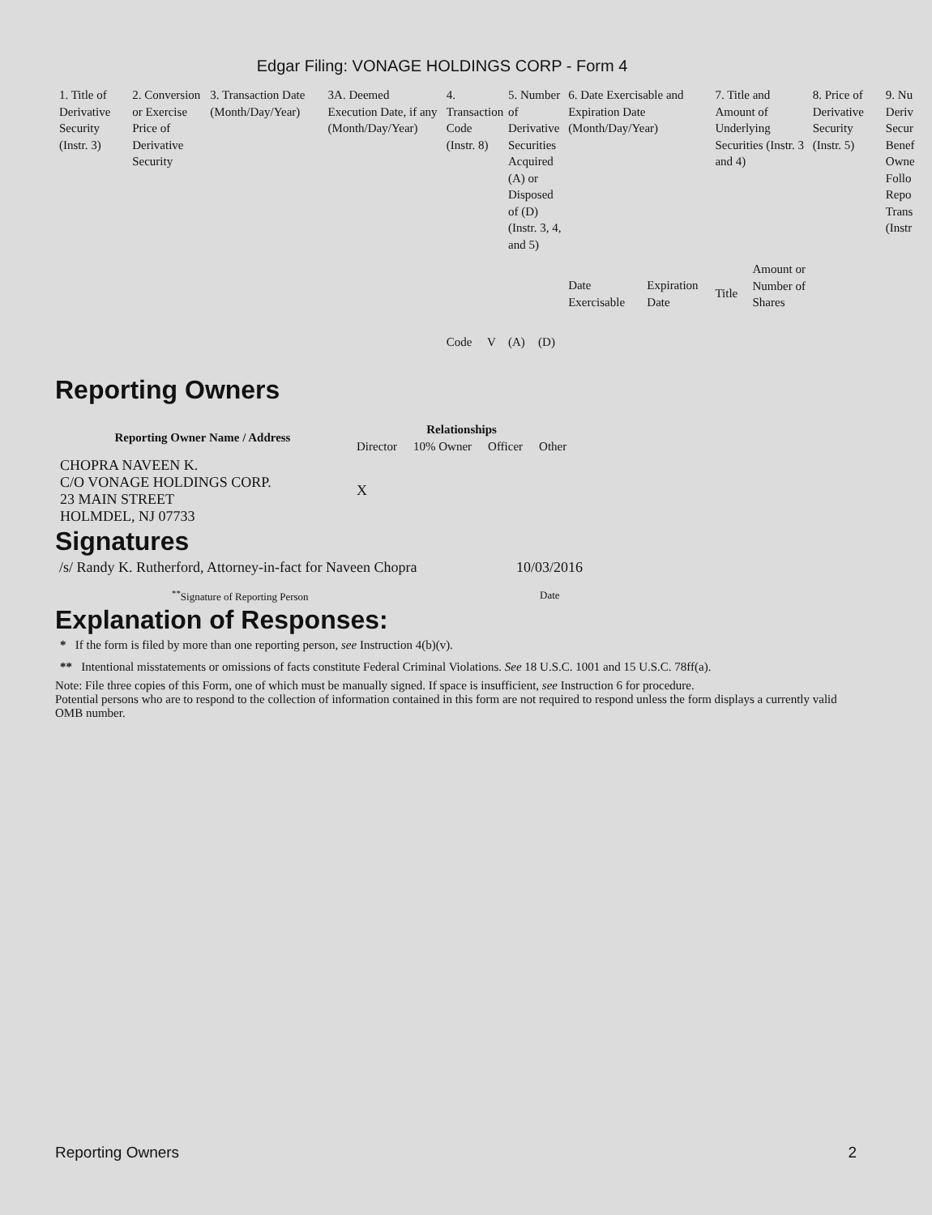Edgar Filing: VONAGE HOLDINGS CORP - Form 4
| 1. Title of Derivative Security (Instr. 3) | 2. Conversion or Exercise Price of Derivative Security | 3. Transaction Date (Month/Day/Year) | 3A. Deemed Execution Date, if any (Month/Day/Year) | 4. Transaction Code (Instr. 8) | | 5. Number of Derivative Securities Acquired (A) or Disposed of (D) (Instr. 3, 4, and 5) | | 6. Date Exercisable and Expiration Date (Month/Day/Year) | | 7. Title and Amount of Underlying Securities (Instr. 3 and 4) | | 8. Price of Derivative Security (Instr. 5) | 9. Nu Deriv Secur Benef Owne Follo Repo Trans (Instr |
| | | | | Code | V | (A) | (D) | Date Exercisable | Expiration Date | Title | Amount or Number of Shares | | |
Reporting Owners
| Reporting Owner Name / Address | Relationships | | | |
| --- | --- | --- | --- | --- |
| | Director | 10% Owner | Officer | Other |
| CHOPRA NAVEEN K. C/O VONAGE HOLDINGS CORP. 23 MAIN STREET HOLMDEL, NJ 07733 | X | | | |
Signatures
| /s/ Randy K. Rutherford, Attorney-in-fact for Naveen Chopra | 10/03/2016 |
| <sup>**</sup> Signature of Reporting Person | Date |
Explanation of Responses:
* If the form is filed by more than one reporting person, see Instruction 4(b)(v).
** Intentional misstatements or omissions of facts constitute Federal Criminal Violations. See 18 U.S.C. 1001 and 15 U.S.C. 78ff(a).
Note: File three copies of this Form, one of which must be manually signed. If space is insufficient, see Instruction 6 for procedure.
Potential persons who are to respond to the collection of information contained in this form are not required to respond unless the form displays a currently valid OMB number.
Reporting Owners 2